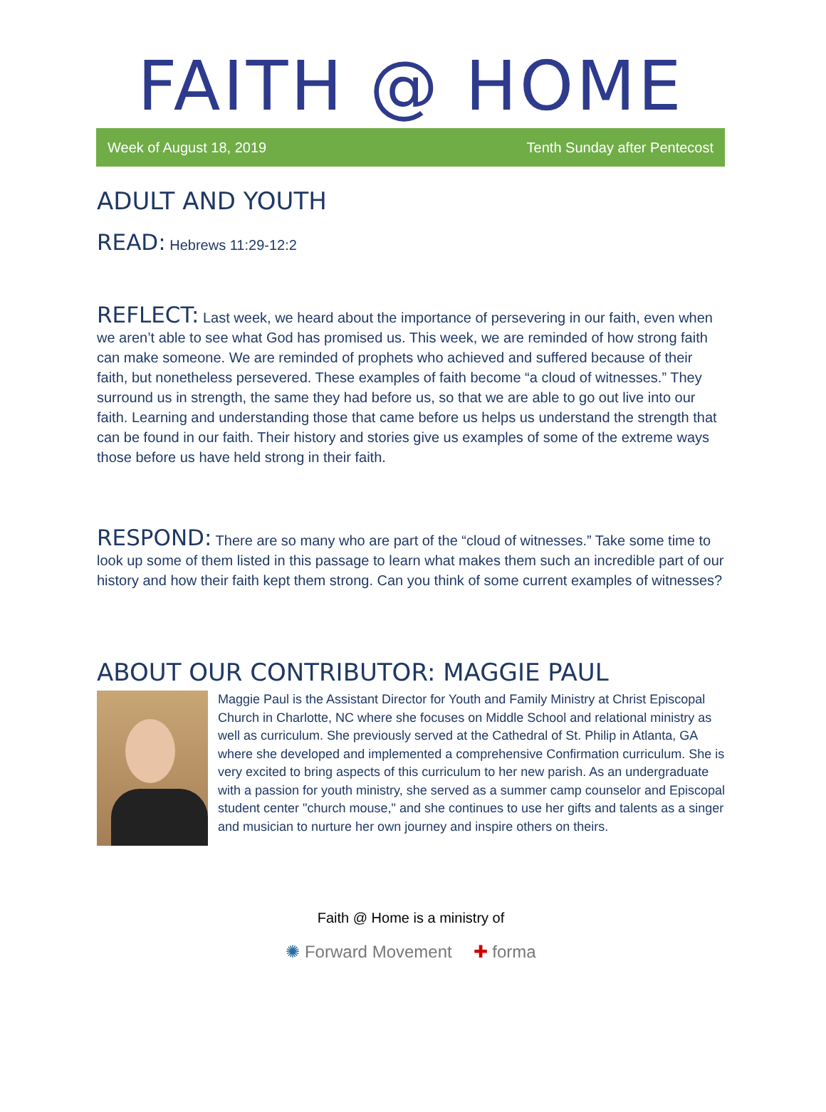FAITH @ HOME
Week of August 18, 2019 Tenth Sunday after Pentecost
ADULT AND YOUTH
READ: Hebrews 11:29-12:2
REFLECT: Last week, we heard about the importance of persevering in our faith, even when we aren’t able to see what God has promised us. This week, we are reminded of how strong faith can make someone. We are reminded of prophets who achieved and suffered because of their faith, but nonetheless persevered. These examples of faith become “a cloud of witnesses.” They surround us in strength, the same they had before us, so that we are able to go out live into our faith. Learning and understanding those that came before us helps us understand the strength that can be found in our faith. Their history and stories give us examples of some of the extreme ways those before us have held strong in their faith.
RESPOND: There are so many who are part of the “cloud of witnesses.” Take some time to look up some of them listed in this passage to learn what makes them such an incredible part of our history and how their faith kept them strong. Can you think of some current examples of witnesses?
ABOUT OUR CONTRIBUTOR: MAGGIE PAUL
Maggie Paul is the Assistant Director for Youth and Family Ministry at Christ Episcopal Church in Charlotte, NC where she focuses on Middle School and relational ministry as well as curriculum. She previously served at the Cathedral of St. Philip in Atlanta, GA where she developed and implemented a comprehensive Confirmation curriculum. She is very excited to bring aspects of this curriculum to her new parish. As an undergraduate with a passion for youth ministry, she served as a summer camp counselor and Episcopal student center "church mouse," and she continues to use her gifts and talents as a singer and musician to nurture her own journey and inspire others on theirs.
Faith @ Home is a ministry of
✺ Forward Movement ✚ forma